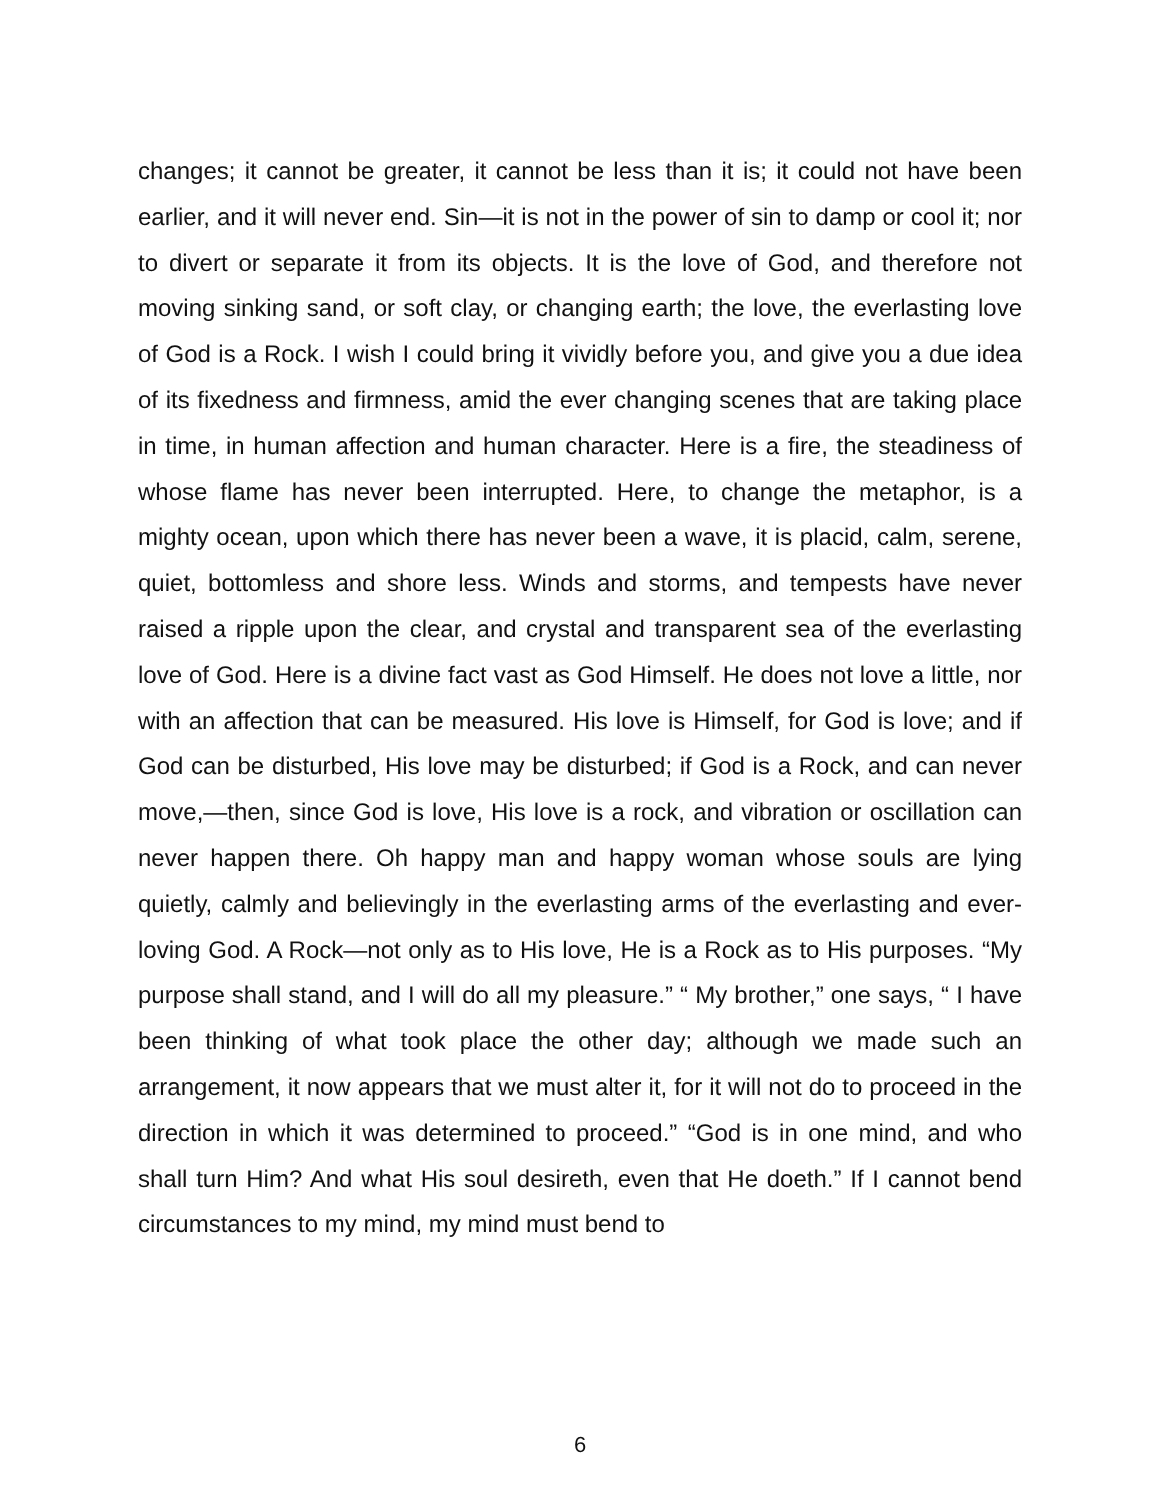changes; it cannot be greater, it cannot be less than it is; it could not have been earlier, and it will never end. Sin—it is not in the power of sin to damp or cool it; nor to divert or separate it from its objects. It is the love of God, and therefore not moving sinking sand, or soft clay, or changing earth; the love, the everlasting love of God is a Rock. I wish I could bring it vividly before you, and give you a due idea of its fixedness and firmness, amid the ever changing scenes that are taking place in time, in human affection and human character. Here is a fire, the steadiness of whose flame has never been interrupted. Here, to change the metaphor, is a mighty ocean, upon which there has never been a wave, it is placid, calm, serene, quiet, bottomless and shore less. Winds and storms, and tempests have never raised a ripple upon the clear, and crystal and transparent sea of the everlasting love of God. Here is a divine fact vast as God Himself. He does not love a little, nor with an affection that can be measured. His love is Himself, for God is love; and if God can be disturbed, His love may be disturbed; if God is a Rock, and can never move,—then, since God is love, His love is a rock, and vibration or oscillation can never happen there. Oh happy man and happy woman whose souls are lying quietly, calmly and believingly in the everlasting arms of the everlasting and ever-loving God. A Rock—not only as to His love, He is a Rock as to His purposes. “My purpose shall stand, and I will do all my pleasure.” “ My brother,” one says, “ I have been thinking of what took place the other day; although we made such an arrangement, it now appears that we must alter it, for it will not do to proceed in the direction in which it was determined to proceed.” “God is in one mind, and who shall turn Him? And what His soul desireth, even that He doeth.” If I cannot bend circumstances to my mind, my mind must bend to
6